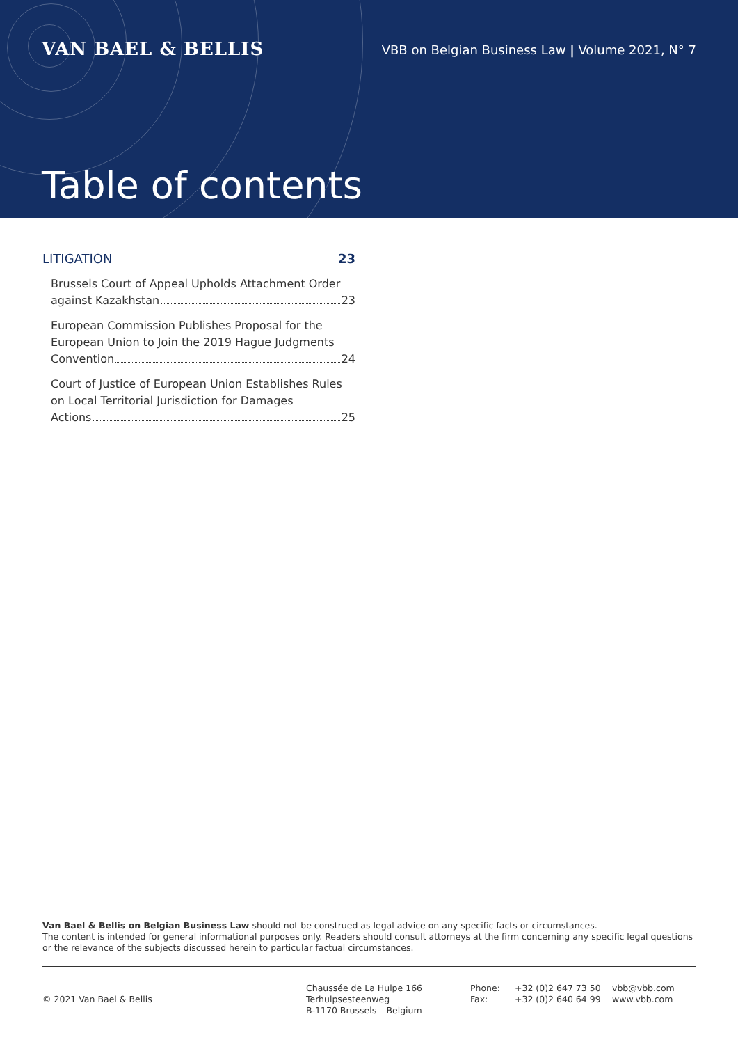VAN BAEL & BELLIS
VBB on Belgian Business Law | Volume 2021, N° 7
Table of contents
LITIGATION 23
Brussels Court of Appeal Upholds Attachment Order
against Kazakhstan 23
European Commission Publishes Proposal for the European Union to Join the 2019 Hague Judgments
Convention 24
Court of Justice of European Union Establishes Rules on Local Territorial Jurisdiction for Damages
Actions 25
Van Bael & Bellis on Belgian Business Law should not be construed as legal advice on any specific facts or circumstances.
The content is intended for general informational purposes only. Readers should consult attorneys at the firm concerning any specific legal questions or the relevance of the subjects discussed herein to particular factual circumstances.
© 2021 Van Bael & Bellis
Chaussée de La Hulpe 166
Terhulpsesteenweg
B-1170 Brussels – Belgium
Phone:
Fax:
+32 (0)2 647 73 50
+32 (0)2 640 64 99
vbb@vbb.com
www.vbb.com